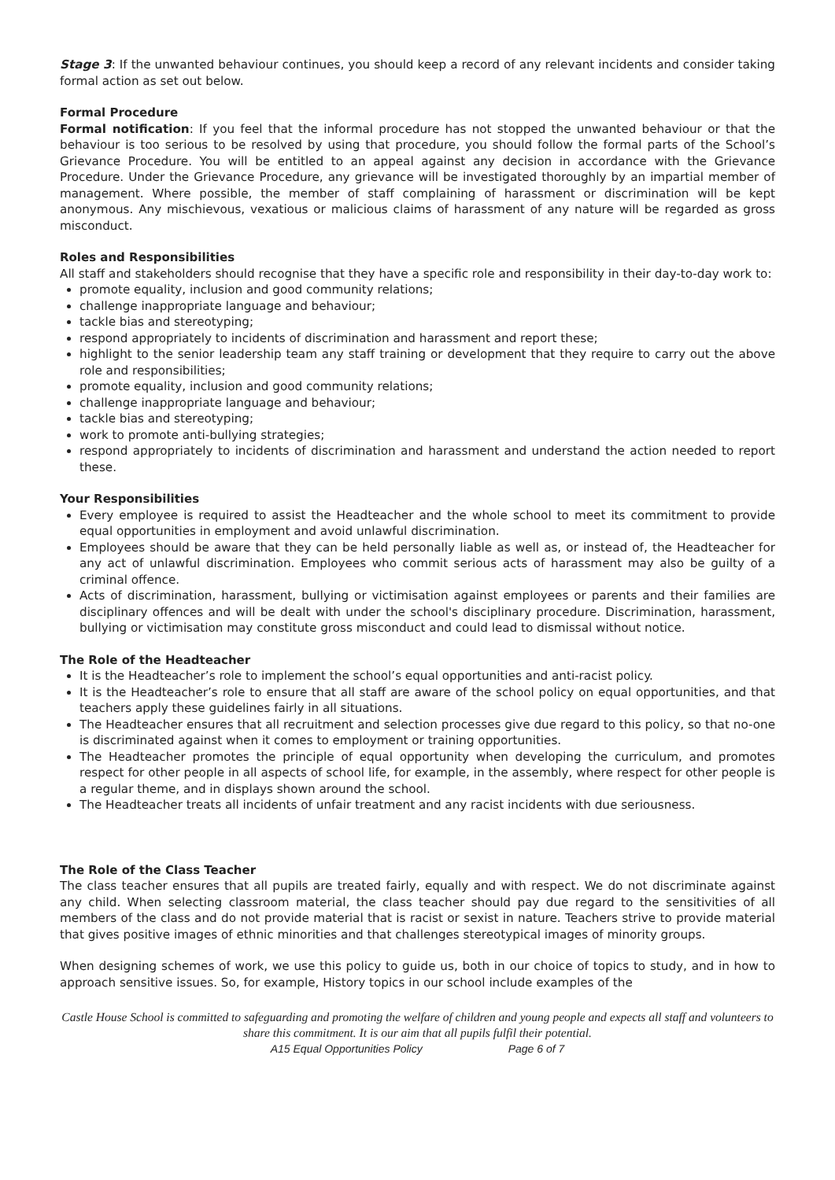Stage 3: If the unwanted behaviour continues, you should keep a record of any relevant incidents and consider taking formal action as set out below.
Formal Procedure
Formal notification: If you feel that the informal procedure has not stopped the unwanted behaviour or that the behaviour is too serious to be resolved by using that procedure, you should follow the formal parts of the School’s Grievance Procedure. You will be entitled to an appeal against any decision in accordance with the Grievance Procedure. Under the Grievance Procedure, any grievance will be investigated thoroughly by an impartial member of management. Where possible, the member of staff complaining of harassment or discrimination will be kept anonymous. Any mischievous, vexatious or malicious claims of harassment of any nature will be regarded as gross misconduct.
Roles and Responsibilities
All staff and stakeholders should recognise that they have a specific role and responsibility in their day-to-day work to:
promote equality, inclusion and good community relations;
challenge inappropriate language and behaviour;
tackle bias and stereotyping;
respond appropriately to incidents of discrimination and harassment and report these;
highlight to the senior leadership team any staff training or development that they require to carry out the above role and responsibilities;
promote equality, inclusion and good community relations;
challenge inappropriate language and behaviour;
tackle bias and stereotyping;
work to promote anti-bullying strategies;
respond appropriately to incidents of discrimination and harassment and understand the action needed to report these.
Your Responsibilities
Every employee is required to assist the Headteacher and the whole school to meet its commitment to provide equal opportunities in employment and avoid unlawful discrimination.
Employees should be aware that they can be held personally liable as well as, or instead of, the Headteacher for any act of unlawful discrimination. Employees who commit serious acts of harassment may also be guilty of a criminal offence.
Acts of discrimination, harassment, bullying or victimisation against employees or parents and their families are disciplinary offences and will be dealt with under the school's disciplinary procedure. Discrimination, harassment, bullying or victimisation may constitute gross misconduct and could lead to dismissal without notice.
The Role of the Headteacher
It is the Headteacher’s role to implement the school’s equal opportunities and anti-racist policy.
It is the Headteacher’s role to ensure that all staff are aware of the school policy on equal opportunities, and that teachers apply these guidelines fairly in all situations.
The Headteacher ensures that all recruitment and selection processes give due regard to this policy, so that no-one is discriminated against when it comes to employment or training opportunities.
The Headteacher promotes the principle of equal opportunity when developing the curriculum, and promotes respect for other people in all aspects of school life, for example, in the assembly, where respect for other people is a regular theme, and in displays shown around the school.
The Headteacher treats all incidents of unfair treatment and any racist incidents with due seriousness.
The Role of the Class Teacher
The class teacher ensures that all pupils are treated fairly, equally and with respect. We do not discriminate against any child. When selecting classroom material, the class teacher should pay due regard to the sensitivities of all members of the class and do not provide material that is racist or sexist in nature. Teachers strive to provide material that gives positive images of ethnic minorities and that challenges stereotypical images of minority groups.
When designing schemes of work, we use this policy to guide us, both in our choice of topics to study, and in how to approach sensitive issues. So, for example, History topics in our school include examples of the
Castle House School is committed to safeguarding and promoting the welfare of children and young people and expects all staff and volunteers to share this commitment. It is our aim that all pupils fulfil their potential.
A15 Equal Opportunities Policy Page 6 of 7